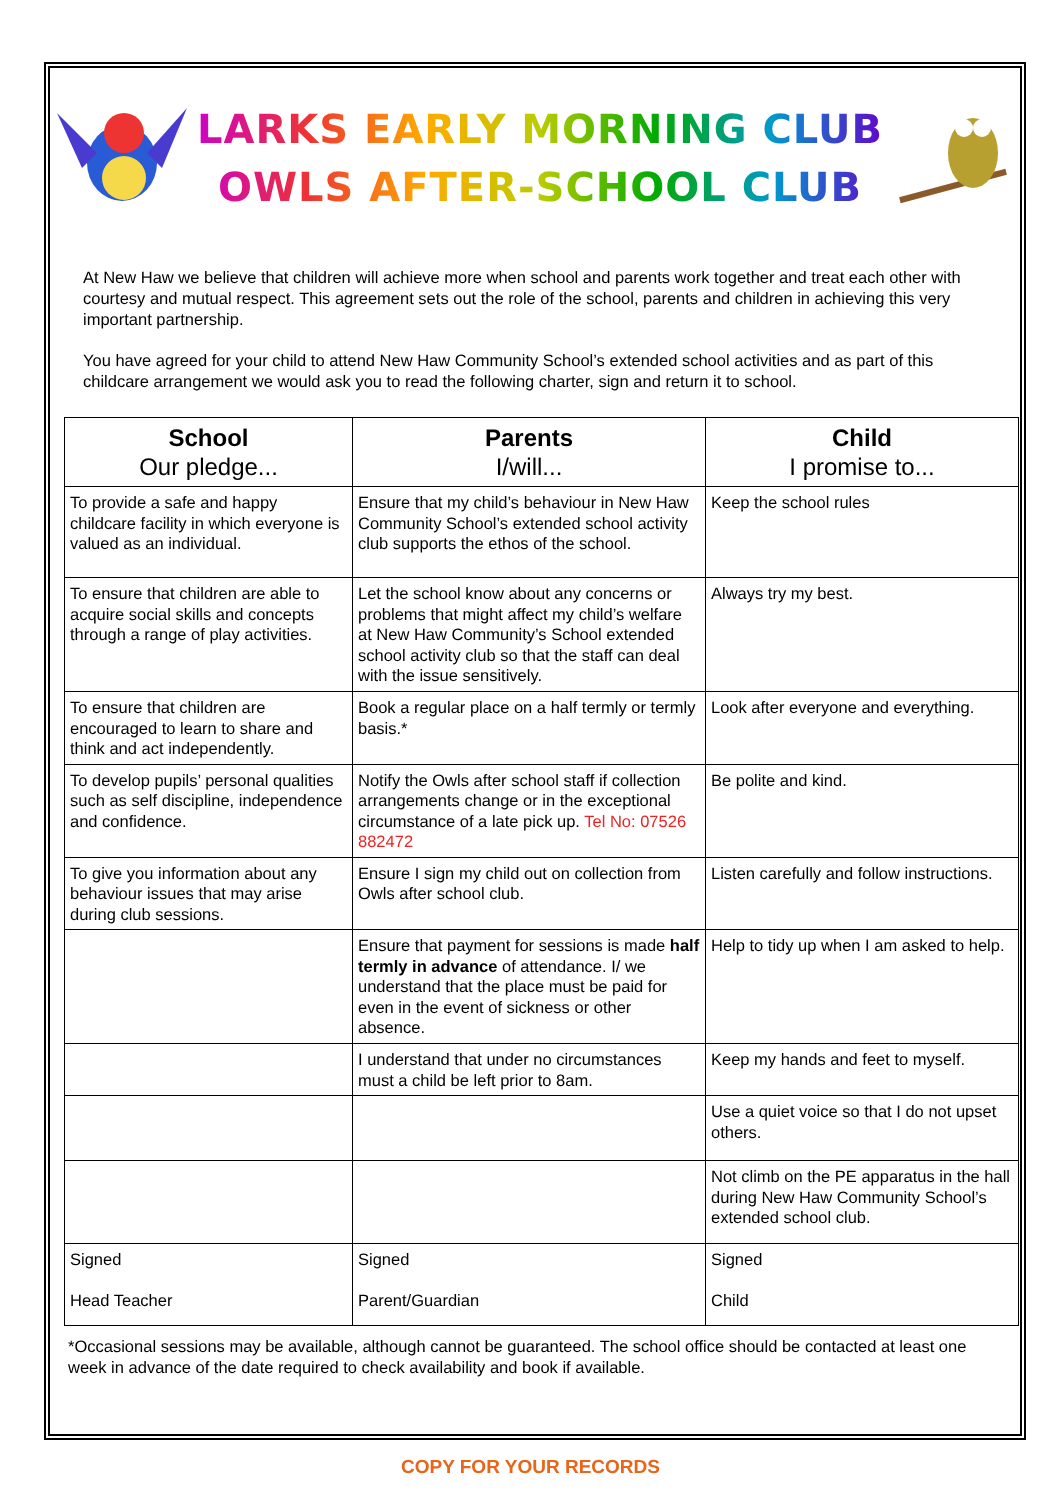LARKS EARLY MORNING CLUB
OWLS AFTER-SCHOOL CLUB
At New Haw we believe that children will achieve more when school and parents work together and treat each other with courtesy and mutual respect. This agreement sets out the role of the school, parents and children in achieving this very important partnership.
You have agreed for your child to attend New Haw Community School’s extended school activities and as part of this childcare arrangement we would ask you to read the following charter, sign and return it to school.
| School Our pledge... | Parents I/will... | Child I promise to... |
| --- | --- | --- |
| To provide a safe and happy childcare facility in which everyone is valued as an individual. | Ensure that my child’s behaviour in New Haw Community School’s extended school activity club supports the ethos of the school. | Keep the school rules |
| To ensure that children are able to acquire social skills and concepts through a range of play activities. | Let the school know about any concerns or problems that might affect my child’s welfare at New Haw Community’s School extended school activity club so that the staff can deal with the issue sensitively. | Always try my best. |
| To ensure that children are encouraged to learn to share and think and act independently. | Book a regular place on a half termly or termly basis.* | Look after everyone and everything. |
| To develop pupils’ personal qualities such as self discipline, independence and confidence. | Notify the Owls after school staff if collection arrangements change or in the exceptional circumstance of a late pick up. Tel No: 07526 882472 | Be polite and kind. |
| To give you information about any behaviour issues that may arise during club sessions. | Ensure I sign my child out on collection from Owls after school club. | Listen carefully and follow instructions. |
| | Ensure that payment for sessions is made half termly in advance of attendance. I/ we understand that the place must be paid for even in the event of sickness or other absence. | Help to tidy up when I am asked to help. |
| | I understand that under no circumstances must a child be left prior to 8am. | Keep my hands and feet to myself. |
| | | Use a quiet voice so that I do not upset others. |
| | | Not climb on the PE apparatus in the hall during New Haw Community School’s extended school club. |
| Signed Head Teacher | Signed Parent/Guardian | Signed Child |
*Occasional sessions may be available, although cannot be guaranteed. The school office should be contacted at least one week in advance of the date required to check availability and book if available.
COPY FOR YOUR RECORDS